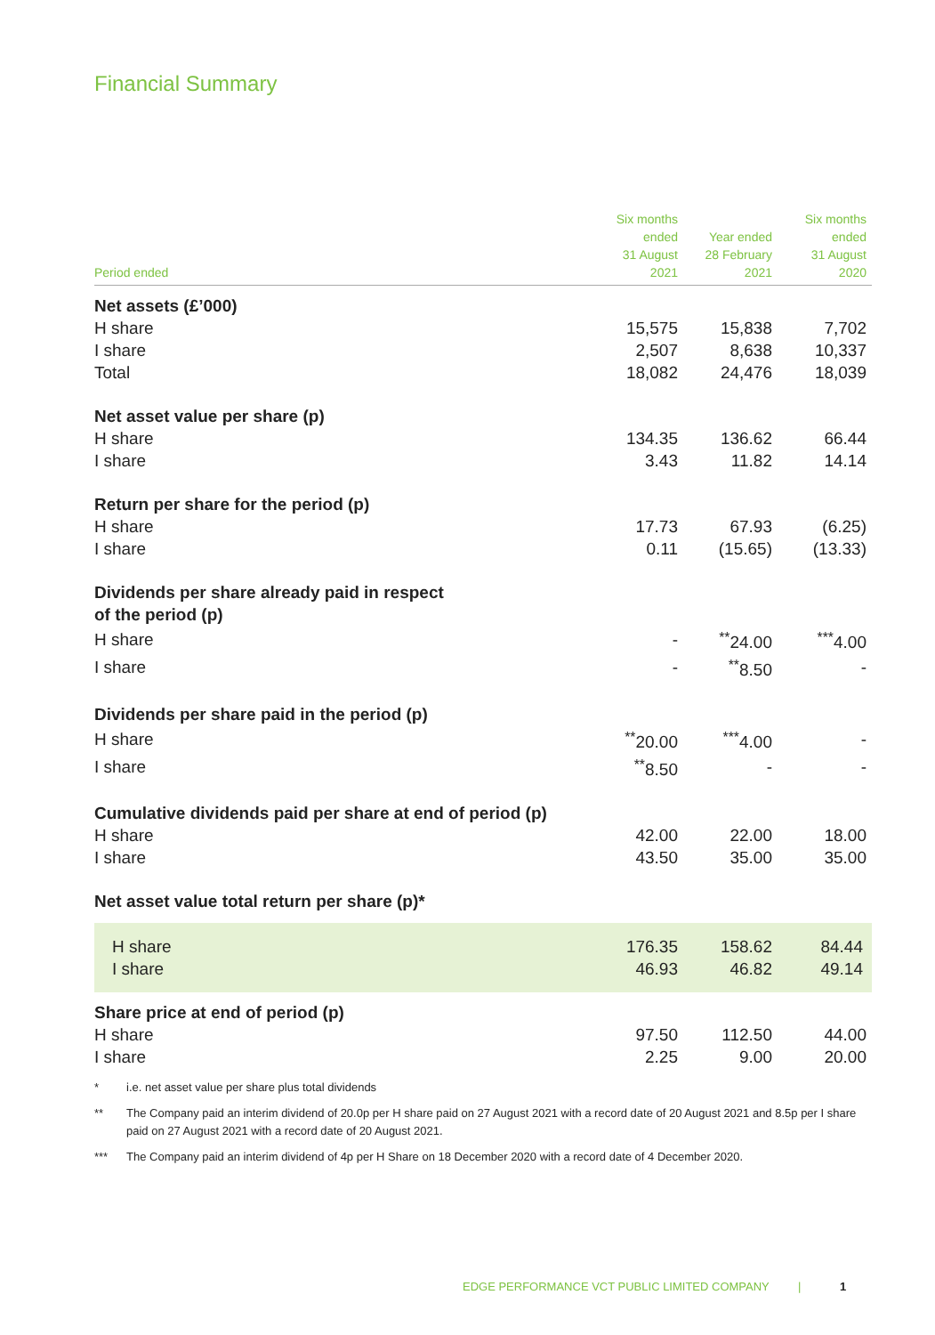Financial Summary
| Period ended | Six months ended 31 August 2021 | Year ended 28 February 2021 | Six months ended 31 August 2020 |
| --- | --- | --- | --- |
| Net assets (£’000) | | | |
| H share | 15,575 | 15,838 | 7,702 |
| I share | 2,507 | 8,638 | 10,337 |
| Total | 18,082 | 24,476 | 18,039 |
| Net asset value per share (p) | | | |
| H share | 134.35 | 136.62 | 66.44 |
| I share | 3.43 | 11.82 | 14.14 |
| Return per share for the period (p) | | | |
| H share | 17.73 | 67.93 | (6.25) |
| I share | 0.11 | (15.65) | (13.33) |
| Dividends per share already paid in respect of the period (p) | | | |
| H share | - | <sup>**</sup> 24.00 | <sup>***</sup> 4.00 |
| I share | - | <sup>**</sup> 8.50 | - |
| Dividends per share paid in the period (p) | | | |
| H share | <sup>**</sup> 20.00 | <sup>***</sup> 4.00 | - |
| I share | <sup>**</sup> 8.50 | - | - |
| Cumulative dividends paid per share at end of period (p) | | | |
| H share | 42.00 | 22.00 | 18.00 |
| I share | 43.50 | 35.00 | 35.00 |
| Net asset value total return per share (p)* | | | |
| H share | 176.35 | 158.62 | 84.44 |
| I share | 46.93 | 46.82 | 49.14 |
| Share price at end of period (p) | | | |
| H share | 97.50 | 112.50 | 44.00 |
| I share | 2.25 | 9.00 | 20.00 |
* i.e. net asset value per share plus total dividends
** The Company paid an interim dividend of 20.0p per H share paid on 27 August 2021 with a record date of 20 August 2021 and 8.5p per I share paid on 27 August 2021 with a record date of 20 August 2021.
*** The Company paid an interim dividend of 4p per H Share on 18 December 2020 with a record date of 4 December 2020.
EDGE PERFORMANCE VCT PUBLIC LIMITED COMPANY | 1